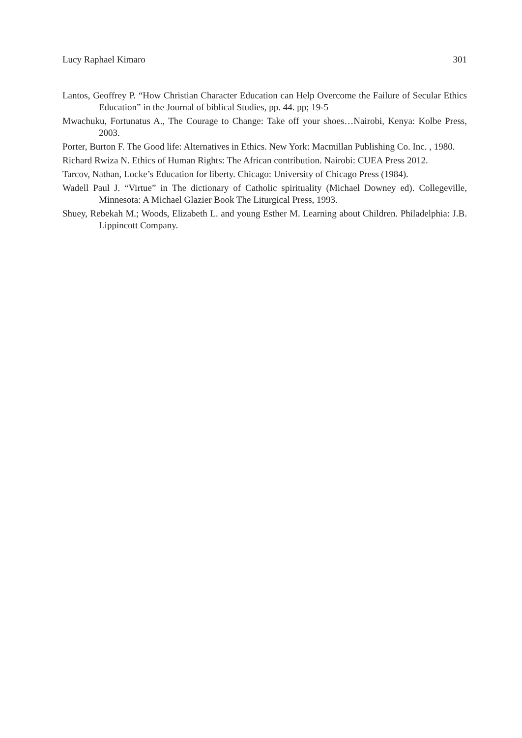Lucy Raphael Kimaro 301
Lantos, Geoffrey P. “How Christian Character Education can Help Overcome the Failure of Secular Ethics Education” in the Journal of biblical Studies, pp. 44. pp; 19-5
Mwachuku, Fortunatus A., The Courage to Change: Take off your shoes…Nairobi, Kenya: Kolbe Press, 2003.
Porter, Burton F. The Good life: Alternatives in Ethics. New York: Macmillan Publishing Co. Inc. , 1980.
Richard Rwiza N. Ethics of Human Rights: The African contribution. Nairobi: CUEA Press 2012.
Tarcov, Nathan, Locke’s Education for liberty. Chicago: University of Chicago Press (1984).
Wadell Paul J. “Virtue” in The dictionary of Catholic spirituality (Michael Downey ed). Collegeville, Minnesota: A Michael Glazier Book The Liturgical Press, 1993.
Shuey, Rebekah M.; Woods, Elizabeth L. and young Esther M. Learning about Children. Philadelphia: J.B. Lippincott Company.